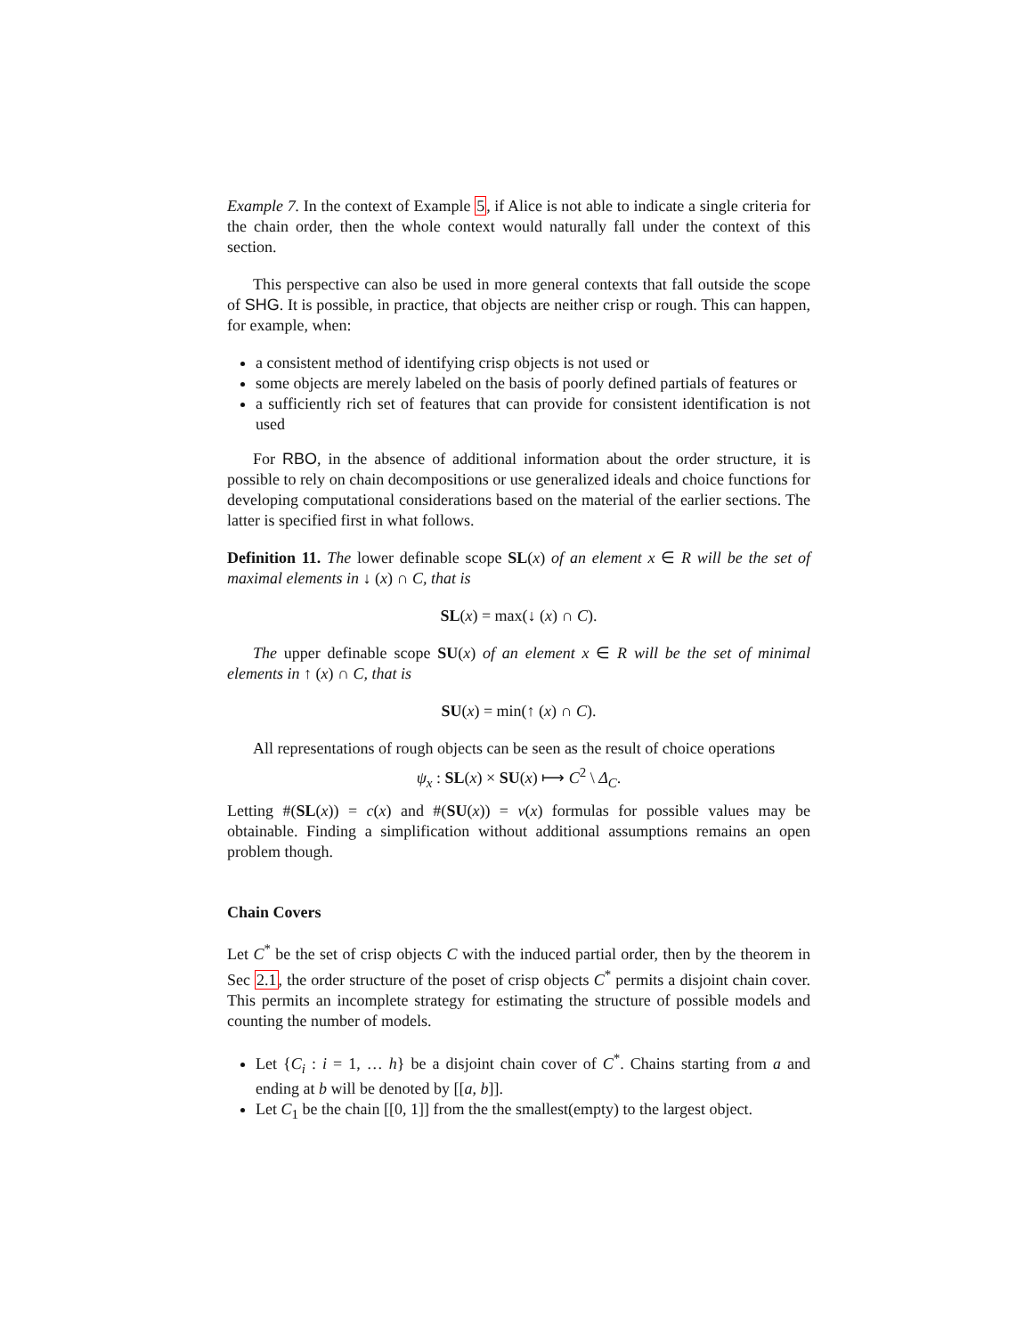Example 7. In the context of Example 5, if Alice is not able to indicate a single criteria for the chain order, then the whole context would naturally fall under the context of this section.
This perspective can also be used in more general contexts that fall outside the scope of SHG. It is possible, in practice, that objects are neither crisp or rough. This can happen, for example, when:
a consistent method of identifying crisp objects is not used or
some objects are merely labeled on the basis of poorly defined partials of features or
a sufficiently rich set of features that can provide for consistent identification is not used
For RBO, in the absence of additional information about the order structure, it is possible to rely on chain decompositions or use generalized ideals and choice functions for developing computational considerations based on the material of the earlier sections. The latter is specified first in what follows.
Definition 11. The lower definable scope SL(x) of an element x ∈ R will be the set of maximal elements in ↓ (x) ∩ C, that is
SL(x) = max(↓ (x) ∩ C).
The upper definable scope SU(x) of an element x ∈ R will be the set of minimal elements in ↑ (x) ∩ C, that is
SU(x) = min(↑ (x) ∩ C).
All representations of rough objects can be seen as the result of choice operations
ψ<sub>x</sub> : SL(x) × SU(x) ⟼ C<sup>2</sup> \ Δ<sub>C</sub>.
Letting #(SL(x)) = c(x) and #(SU(x)) = v(x) formulas for possible values may be obtainable. Finding a simplification without additional assumptions remains an open problem though.
Chain Covers
Let C<sup>*</sup> be the set of crisp objects C with the induced partial order, then by the theorem in Sec 2.1, the order structure of the poset of crisp objects C<sup>*</sup> permits a disjoint chain cover. This permits an incomplete strategy for estimating the structure of possible models and counting the number of models.
Let {C<sub>i</sub> : i = 1, … h} be a disjoint chain cover of C<sup>*</sup>. Chains starting from a and ending at b will be denoted by [[a, b]].
Let C<sub>1</sub> be the chain [[0, 1]] from the the smallest(empty) to the largest object.